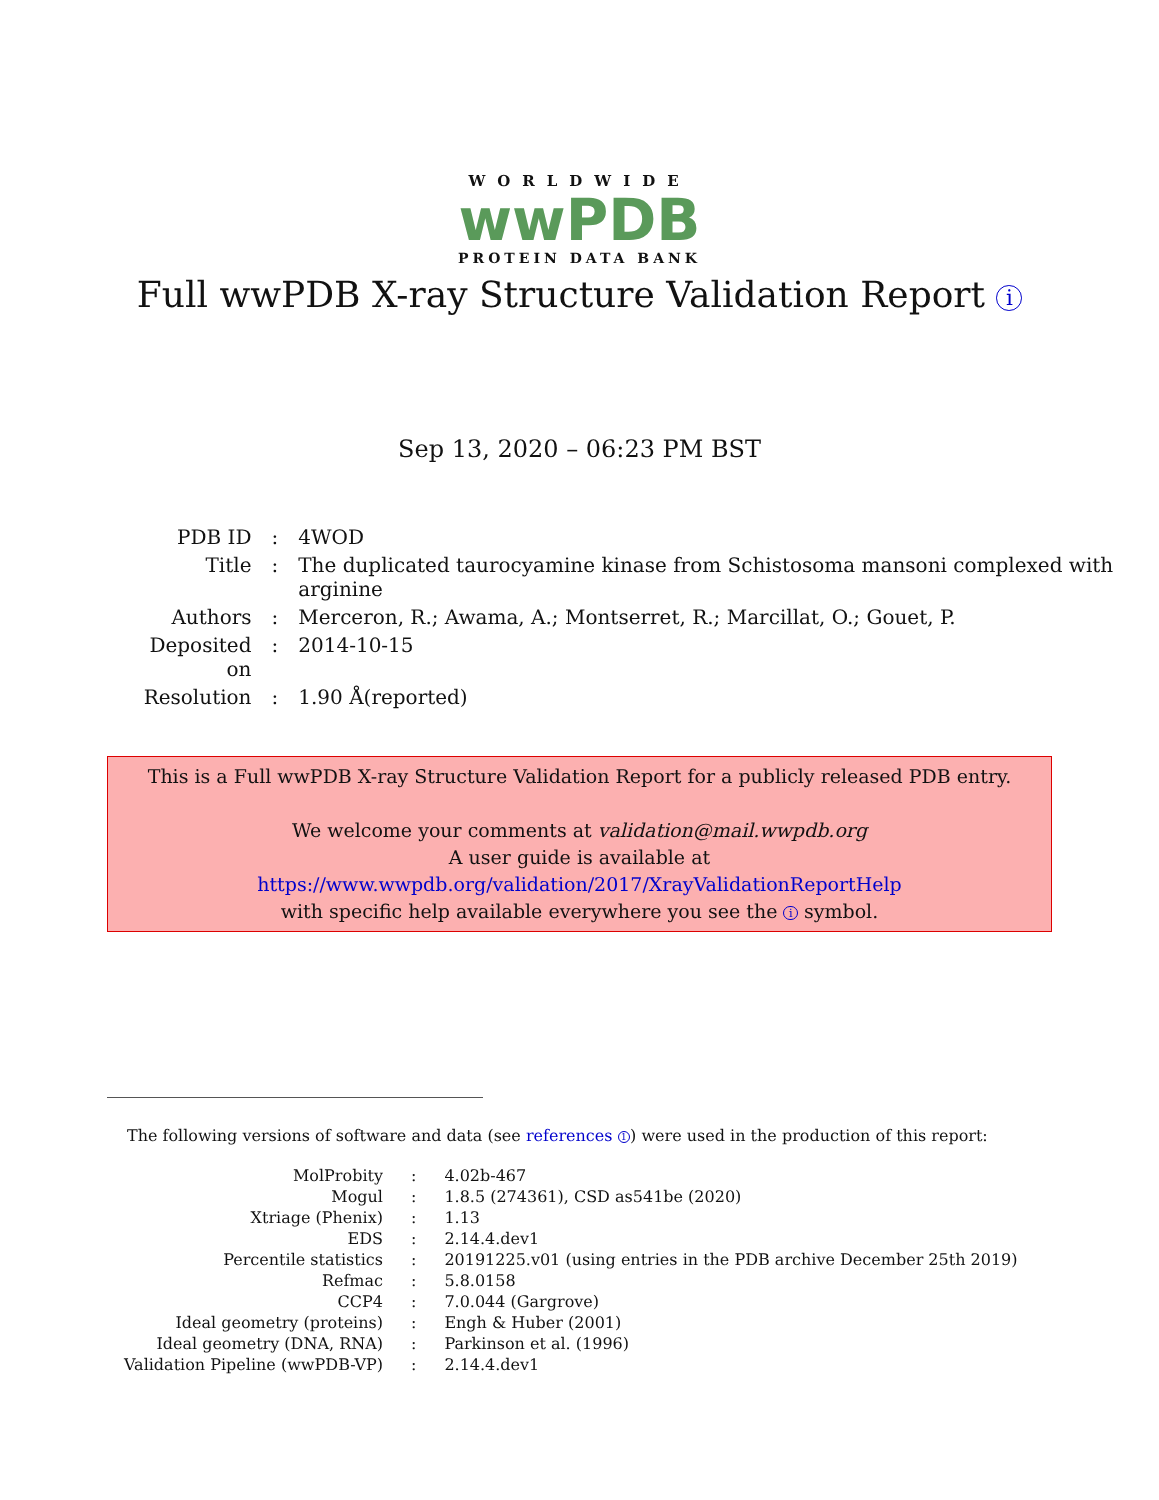WORLDWIDE
wwPDB
PROTEIN DATA BANK
Full wwPDB X-ray Structure Validation Report i
Sep 13, 2020 – 06:23 PM BST
| PDB ID | : | 4WOD |
| Title | : | The duplicated taurocyamine kinase from Schistosoma mansoni complexed with arginine |
| Authors | : | Merceron, R.; Awama, A.; Montserret, R.; Marcillat, O.; Gouet, P. |
| Deposited on | : | 2014-10-15 |
| Resolution | : | 1.90 Å(reported) |
This is a Full wwPDB X-ray Structure Validation Report for a publicly released PDB entry.
We welcome your comments at validation@mail.wwpdb.org
A user guide is available at
https://www.wwpdb.org/validation/2017/XrayValidationReportHelp
with specific help available everywhere you see the i symbol.
The following versions of software and data (see references 1) were used in the production of this report:
| MolProbity | : | 4.02b-467 |
| Mogul | : | 1.8.5 (274361), CSD as541be (2020) |
| Xtriage (Phenix) | : | 1.13 |
| EDS | : | 2.14.4.dev1 |
| Percentile statistics | : | 20191225.v01 (using entries in the PDB archive December 25th 2019) |
| Refmac | : | 5.8.0158 |
| CCP4 | : | 7.0.044 (Gargrove) |
| Ideal geometry (proteins) | : | Engh & Huber (2001) |
| Ideal geometry (DNA, RNA) | : | Parkinson et al. (1996) |
| Validation Pipeline (wwPDB-VP) | : | 2.14.4.dev1 |